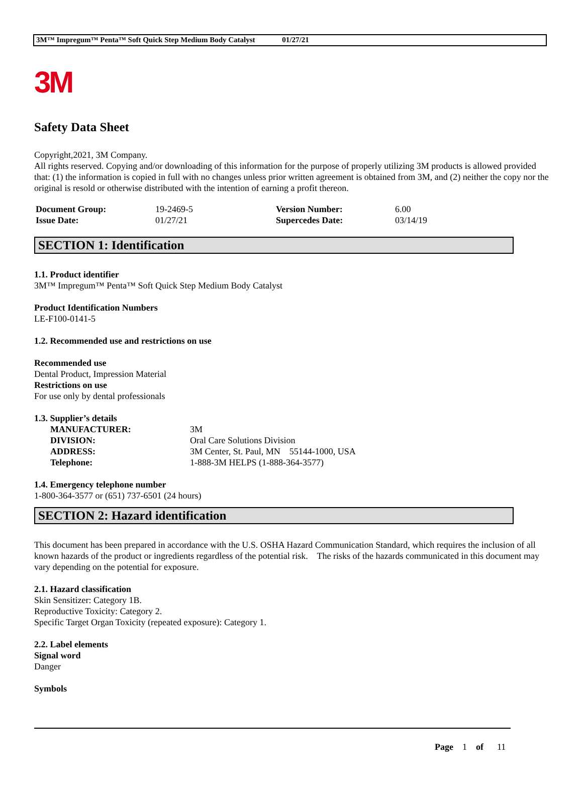3M™ Impregum™ Penta™ Soft Quick Step Medium Body Catalyst 01/27/21
3M
Safety Data Sheet
Copyright,2021, 3M Company.
All rights reserved. Copying and/or downloading of this information for the purpose of properly utilizing 3M products is allowed provided that: (1) the information is copied in full with no changes unless prior written agreement is obtained from 3M, and (2) neither the copy nor the original is resold or otherwise distributed with the intention of earning a profit thereon.
| Document Group: | 19-2469-5 | Version Number: | 6.00 |
| Issue Date: | 01/27/21 | Supercedes Date: | 03/14/19 |
SECTION 1: Identification
1.1. Product identifier
3M™ Impregum™ Penta™ Soft Quick Step Medium Body Catalyst
Product Identification Numbers
LE-F100-0141-5
1.2. Recommended use and restrictions on use
Recommended use
Dental Product, Impression Material
Restrictions on use
For use only by dental professionals
1.3. Supplier’s details
| MANUFACTURER: | 3M |
| DIVISION: | Oral Care Solutions Division |
| ADDRESS: | 3M Center, St. Paul, MN 55144-1000, USA |
| Telephone: | 1-888-3M HELPS (1-888-364-3577) |
1.4. Emergency telephone number
1-800-364-3577 or (651) 737-6501 (24 hours)
SECTION 2: Hazard identification
This document has been prepared in accordance with the U.S. OSHA Hazard Communication Standard, which requires the inclusion of all known hazards of the product or ingredients regardless of the potential risk. The risks of the hazards communicated in this document may vary depending on the potential for exposure.
2.1. Hazard classification
Skin Sensitizer: Category 1B.
Reproductive Toxicity: Category 2.
Specific Target Organ Toxicity (repeated exposure): Category 1.
2.2. Label elements
Signal word
Danger
Symbols
Page 1 of 11